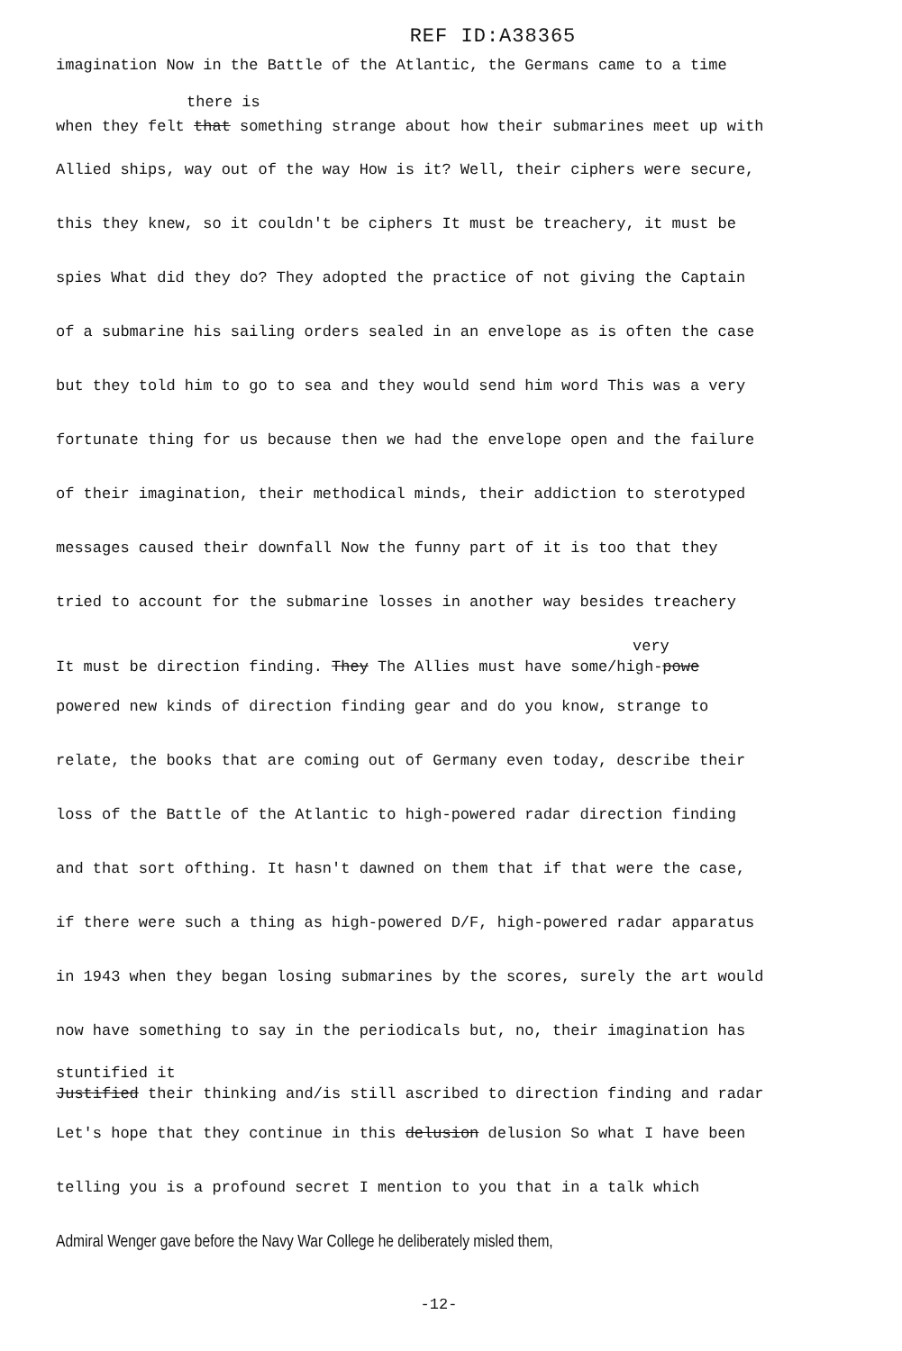REF ID:A38365
imagination Now in the Battle of the Atlantic, the Germans came to a time
there is
when they felt that something strange about how their submarines meet up with
Allied ships, way out of the way How is it? Well, their ciphers were secure,
this they knew, so it couldn't be ciphers It must be treachery, it must be
spies What did they do? They adopted the practice of not giving the Captain
of a submarine his sailing orders sealed in an envelope as is often the case
but they told him to go to sea and they would send him word This was a very
fortunate thing for us because then we had the envelope open and the failure
of their imagination, their methodical minds, their addiction to sterotyped
messages caused their downfall Now the funny part of it is too that they
tried to account for the submarine losses in another way besides treachery
very
It must be direction finding. They The Allies must have some/high-powe
powered new kinds of direction finding gear and do you know, strange to
relate, the books that are coming out of Germany even today, describe their
loss of the Battle of the Atlantic to high-powered radar direction finding
and that sort ofthing. It hasn't dawned on them that if that were the case,
if there were such a thing as high-powered D/F, high-powered radar apparatus
in 1943 when they began losing submarines by the scores, surely the art would
now have something to say in the periodicals but, no, their imagination has
stuntified it
Justified their thinking and/is still ascribed to direction finding and radar
Let's hope that they continue in this delusion delusion So what I have been
telling you is a profound secret I mention to you that in a talk which
Admiral Wenger gave before the Navy War College he deliberately misled them,
-12-